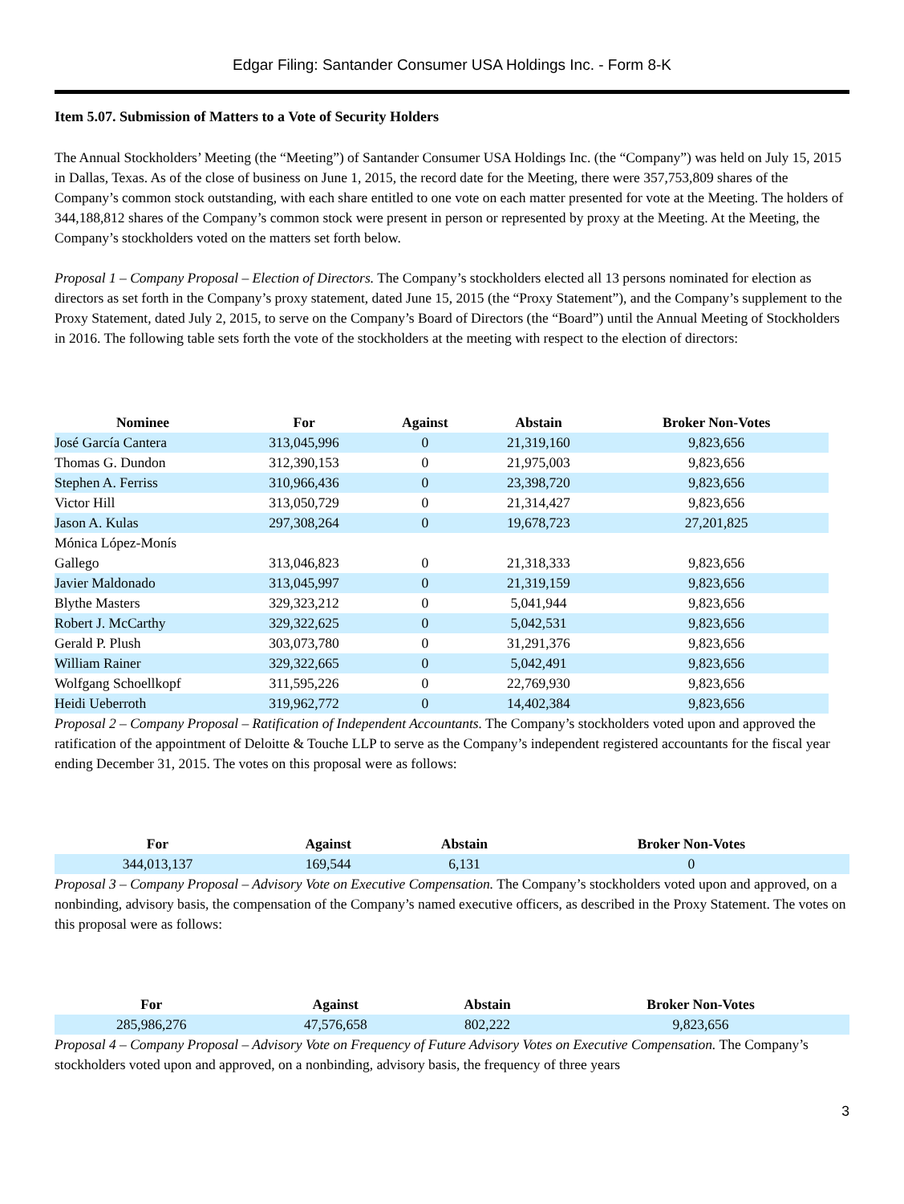Edgar Filing: Santander Consumer USA Holdings Inc. - Form 8-K
Item 5.07. Submission of Matters to a Vote of Security Holders
The Annual Stockholders’ Meeting (the “Meeting”) of Santander Consumer USA Holdings Inc. (the “Company”) was held on July 15, 2015 in Dallas, Texas. As of the close of business on June 1, 2015, the record date for the Meeting, there were 357,753,809 shares of the Company’s common stock outstanding, with each share entitled to one vote on each matter presented for vote at the Meeting. The holders of 344,188,812 shares of the Company’s common stock were present in person or represented by proxy at the Meeting. At the Meeting, the Company’s stockholders voted on the matters set forth below.
Proposal 1 – Company Proposal – Election of Directors. The Company’s stockholders elected all 13 persons nominated for election as directors as set forth in the Company’s proxy statement, dated June 15, 2015 (the “Proxy Statement”), and the Company’s supplement to the Proxy Statement, dated July 2, 2015, to serve on the Company’s Board of Directors (the “Board”) until the Annual Meeting of Stockholders in 2016. The following table sets forth the vote of the stockholders at the meeting with respect to the election of directors:
| Nominee | For | Against | Abstain | Broker Non-Votes |
| --- | --- | --- | --- | --- |
| José García Cantera | 313,045,996 | 0 | 21,319,160 | 9,823,656 |
| Thomas G. Dundon | 312,390,153 | 0 | 21,975,003 | 9,823,656 |
| Stephen A. Ferriss | 310,966,436 | 0 | 23,398,720 | 9,823,656 |
| Victor Hill | 313,050,729 | 0 | 21,314,427 | 9,823,656 |
| Jason A. Kulas | 297,308,264 | 0 | 19,678,723 | 27,201,825 |
| Mónica López-Monís Gallego | 313,046,823 | 0 | 21,318,333 | 9,823,656 |
| Javier Maldonado | 313,045,997 | 0 | 21,319,159 | 9,823,656 |
| Blythe Masters | 329,323,212 | 0 | 5,041,944 | 9,823,656 |
| Robert J. McCarthy | 329,322,625 | 0 | 5,042,531 | 9,823,656 |
| Gerald P. Plush | 303,073,780 | 0 | 31,291,376 | 9,823,656 |
| William Rainer | 329,322,665 | 0 | 5,042,491 | 9,823,656 |
| Wolfgang Schoellkopf | 311,595,226 | 0 | 22,769,930 | 9,823,656 |
| Heidi Ueberroth | 319,962,772 | 0 | 14,402,384 | 9,823,656 |
Proposal 2 – Company Proposal – Ratification of Independent Accountants. The Company’s stockholders voted upon and approved the ratification of the appointment of Deloitte & Touche LLP to serve as the Company’s independent registered accountants for the fiscal year ending December 31, 2015. The votes on this proposal were as follows:
| For | Against | Abstain | Broker Non-Votes |
| --- | --- | --- | --- |
| 344,013,137 | 169,544 | 6,131 | 0 |
Proposal 3 – Company Proposal – Advisory Vote on Executive Compensation. The Company’s stockholders voted upon and approved, on a nonbinding, advisory basis, the compensation of the Company’s named executive officers, as described in the Proxy Statement. The votes on this proposal were as follows:
| For | Against | Abstain | Broker Non-Votes |
| --- | --- | --- | --- |
| 285,986,276 | 47,576,658 | 802,222 | 9,823,656 |
Proposal 4 – Company Proposal – Advisory Vote on Frequency of Future Advisory Votes on Executive Compensation. The Company’s stockholders voted upon and approved, on a nonbinding, advisory basis, the frequency of three years
3